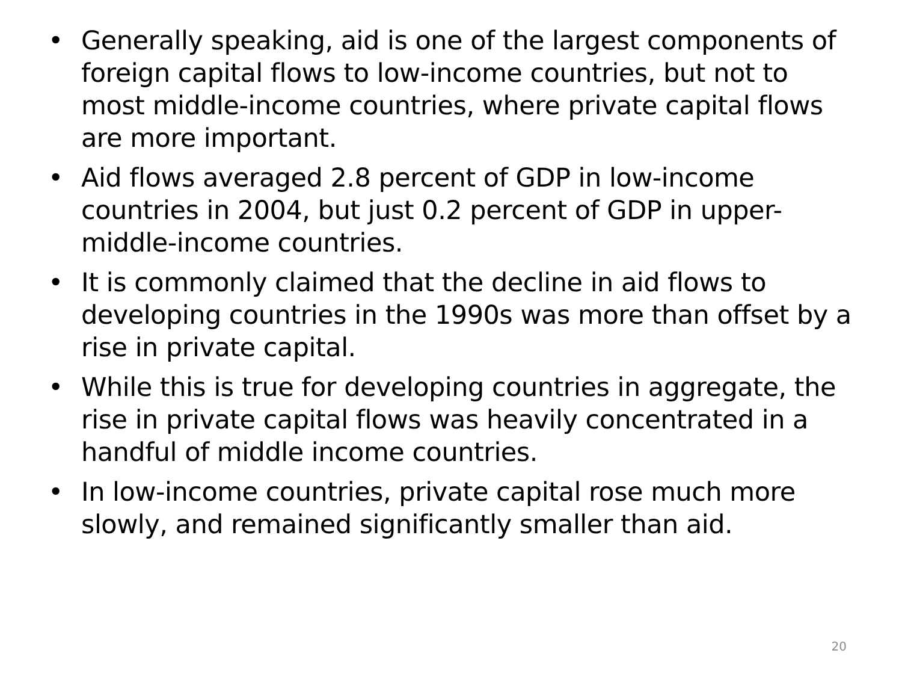• Generally speaking, aid is one of the largest components of foreign capital flows to low-income countries, but not to most middle-income countries, where private capital flows are more important.
• Aid flows averaged 2.8 percent of GDP in low-income countries in 2004, but just 0.2 percent of GDP in upper-middle-income countries.
• It is commonly claimed that the decline in aid flows to developing countries in the 1990s was more than offset by a rise in private capital.
• While this is true for developing countries in aggregate, the rise in private capital flows was heavily concentrated in a handful of middle income countries.
• In low-income countries, private capital rose much more slowly, and remained significantly smaller than aid.
20